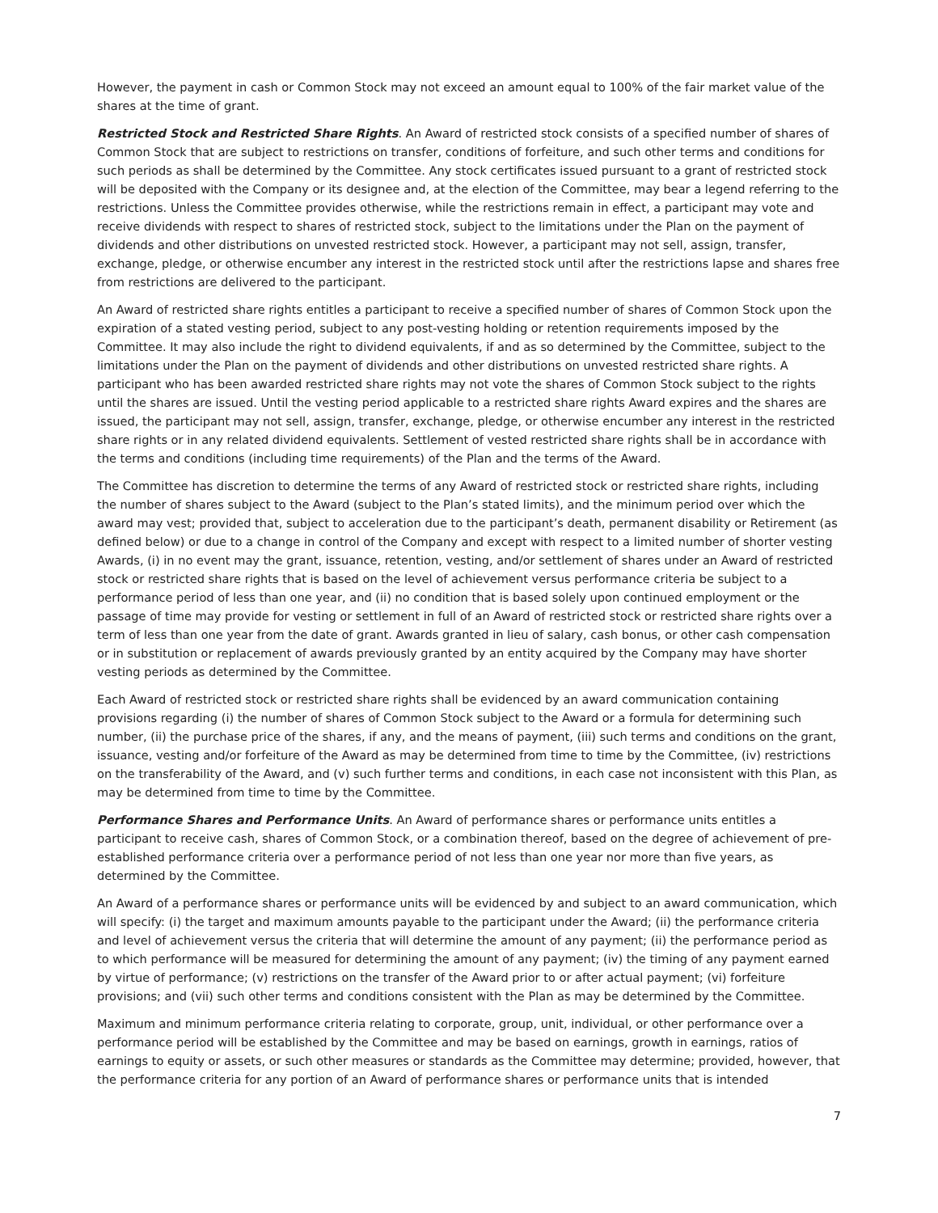However, the payment in cash or Common Stock may not exceed an amount equal to 100% of the fair market value of the shares at the time of grant.
Restricted Stock and Restricted Share Rights. An Award of restricted stock consists of a specified number of shares of Common Stock that are subject to restrictions on transfer, conditions of forfeiture, and such other terms and conditions for such periods as shall be determined by the Committee. Any stock certificates issued pursuant to a grant of restricted stock will be deposited with the Company or its designee and, at the election of the Committee, may bear a legend referring to the restrictions. Unless the Committee provides otherwise, while the restrictions remain in effect, a participant may vote and receive dividends with respect to shares of restricted stock, subject to the limitations under the Plan on the payment of dividends and other distributions on unvested restricted stock. However, a participant may not sell, assign, transfer, exchange, pledge, or otherwise encumber any interest in the restricted stock until after the restrictions lapse and shares free from restrictions are delivered to the participant.
An Award of restricted share rights entitles a participant to receive a specified number of shares of Common Stock upon the expiration of a stated vesting period, subject to any post-vesting holding or retention requirements imposed by the Committee. It may also include the right to dividend equivalents, if and as so determined by the Committee, subject to the limitations under the Plan on the payment of dividends and other distributions on unvested restricted share rights. A participant who has been awarded restricted share rights may not vote the shares of Common Stock subject to the rights until the shares are issued. Until the vesting period applicable to a restricted share rights Award expires and the shares are issued, the participant may not sell, assign, transfer, exchange, pledge, or otherwise encumber any interest in the restricted share rights or in any related dividend equivalents. Settlement of vested restricted share rights shall be in accordance with the terms and conditions (including time requirements) of the Plan and the terms of the Award.
The Committee has discretion to determine the terms of any Award of restricted stock or restricted share rights, including the number of shares subject to the Award (subject to the Plan’s stated limits), and the minimum period over which the award may vest; provided that, subject to acceleration due to the participant’s death, permanent disability or Retirement (as defined below) or due to a change in control of the Company and except with respect to a limited number of shorter vesting Awards, (i) in no event may the grant, issuance, retention, vesting, and/or settlement of shares under an Award of restricted stock or restricted share rights that is based on the level of achievement versus performance criteria be subject to a performance period of less than one year, and (ii) no condition that is based solely upon continued employment or the passage of time may provide for vesting or settlement in full of an Award of restricted stock or restricted share rights over a term of less than one year from the date of grant. Awards granted in lieu of salary, cash bonus, or other cash compensation or in substitution or replacement of awards previously granted by an entity acquired by the Company may have shorter vesting periods as determined by the Committee.
Each Award of restricted stock or restricted share rights shall be evidenced by an award communication containing provisions regarding (i) the number of shares of Common Stock subject to the Award or a formula for determining such number, (ii) the purchase price of the shares, if any, and the means of payment, (iii) such terms and conditions on the grant, issuance, vesting and/or forfeiture of the Award as may be determined from time to time by the Committee, (iv) restrictions on the transferability of the Award, and (v) such further terms and conditions, in each case not inconsistent with this Plan, as may be determined from time to time by the Committee.
Performance Shares and Performance Units. An Award of performance shares or performance units entitles a participant to receive cash, shares of Common Stock, or a combination thereof, based on the degree of achievement of pre-established performance criteria over a performance period of not less than one year nor more than five years, as determined by the Committee.
An Award of a performance shares or performance units will be evidenced by and subject to an award communication, which will specify: (i) the target and maximum amounts payable to the participant under the Award; (ii) the performance criteria and level of achievement versus the criteria that will determine the amount of any payment; (ii) the performance period as to which performance will be measured for determining the amount of any payment; (iv) the timing of any payment earned by virtue of performance; (v) restrictions on the transfer of the Award prior to or after actual payment; (vi) forfeiture provisions; and (vii) such other terms and conditions consistent with the Plan as may be determined by the Committee.
Maximum and minimum performance criteria relating to corporate, group, unit, individual, or other performance over a performance period will be established by the Committee and may be based on earnings, growth in earnings, ratios of earnings to equity or assets, or such other measures or standards as the Committee may determine; provided, however, that the performance criteria for any portion of an Award of performance shares or performance units that is intended
7